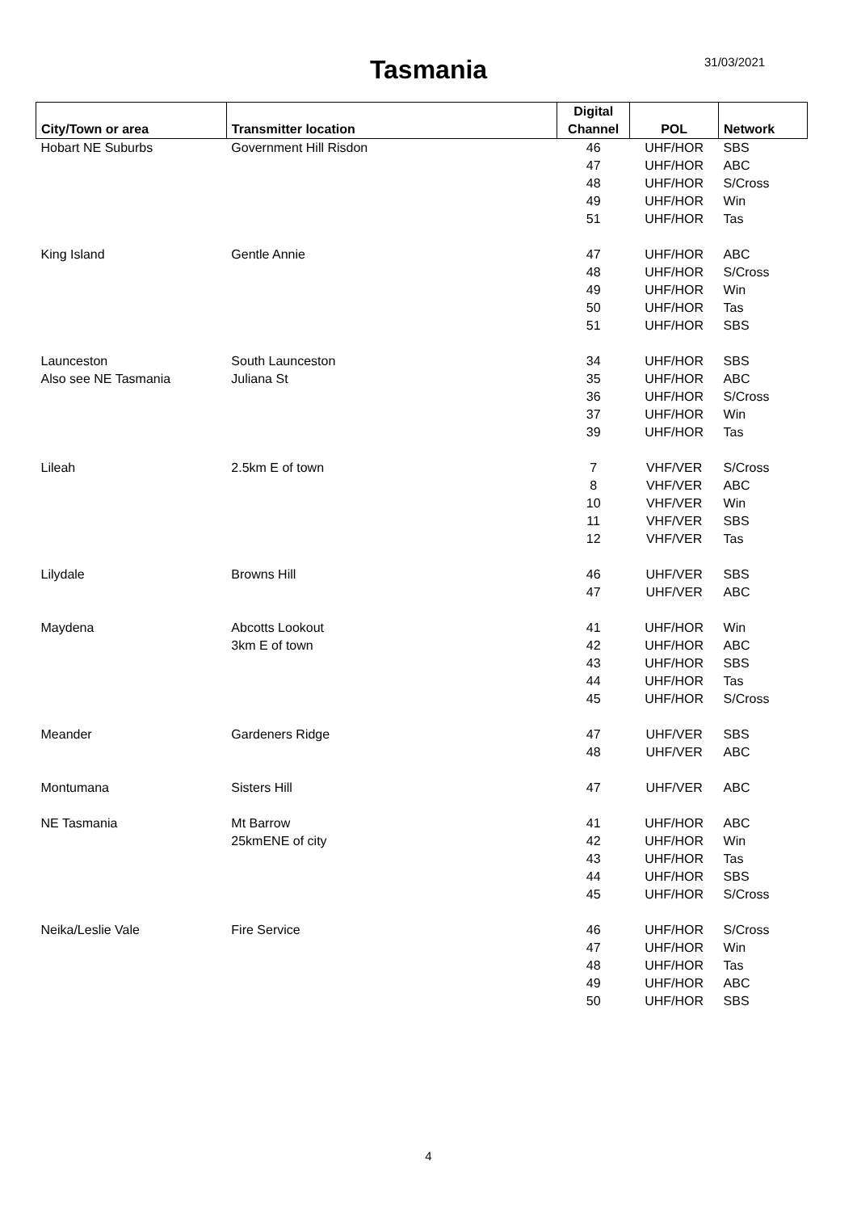Tasmania 31/03/2021
| City/Town or area | Transmitter location | Digital Channel | POL | Network |
| --- | --- | --- | --- | --- |
| Hobart NE Suburbs | Government Hill Risdon | 46 | UHF/HOR | SBS |
| | | 47 | UHF/HOR | ABC |
| | | 48 | UHF/HOR | S/Cross |
| | | 49 | UHF/HOR | Win |
| | | 51 | UHF/HOR | Tas |
| King Island | Gentle Annie | 47 | UHF/HOR | ABC |
| | | 48 | UHF/HOR | S/Cross |
| | | 49 | UHF/HOR | Win |
| | | 50 | UHF/HOR | Tas |
| | | 51 | UHF/HOR | SBS |
| Launceston | South Launceston | 34 | UHF/HOR | SBS |
| Also see NE Tasmania | Juliana St | 35 | UHF/HOR | ABC |
| | | 36 | UHF/HOR | S/Cross |
| | | 37 | UHF/HOR | Win |
| | | 39 | UHF/HOR | Tas |
| Lileah | 2.5km E of town | 7 | VHF/VER | S/Cross |
| | | 8 | VHF/VER | ABC |
| | | 10 | VHF/VER | Win |
| | | 11 | VHF/VER | SBS |
| | | 12 | VHF/VER | Tas |
| Lilydale | Browns Hill | 46 | UHF/VER | SBS |
| | | 47 | UHF/VER | ABC |
| Maydena | Abcotts Lookout | 41 | UHF/HOR | Win |
| | 3km E of town | 42 | UHF/HOR | ABC |
| | | 43 | UHF/HOR | SBS |
| | | 44 | UHF/HOR | Tas |
| | | 45 | UHF/HOR | S/Cross |
| Meander | Gardeners Ridge | 47 | UHF/VER | SBS |
| | | 48 | UHF/VER | ABC |
| Montumana | Sisters Hill | 47 | UHF/VER | ABC |
| NE Tasmania | Mt Barrow | 41 | UHF/HOR | ABC |
| | 25kmENE of city | 42 | UHF/HOR | Win |
| | | 43 | UHF/HOR | Tas |
| | | 44 | UHF/HOR | SBS |
| | | 45 | UHF/HOR | S/Cross |
| Neika/Leslie Vale | Fire Service | 46 | UHF/HOR | S/Cross |
| | | 47 | UHF/HOR | Win |
| | | 48 | UHF/HOR | Tas |
| | | 49 | UHF/HOR | ABC |
| | | 50 | UHF/HOR | SBS |
4